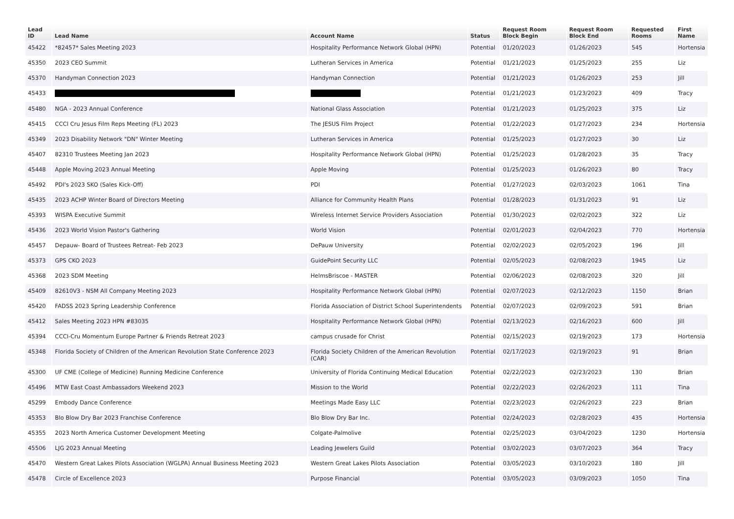| Lead ID | Lead Name | Account Name | Status | Request Room Block Begin | Request Room Block End | Requested Rooms | First Name |
| --- | --- | --- | --- | --- | --- | --- | --- |
| 45422 | *82457* Sales Meeting 2023 | Hospitality Performance Network Global (HPN) | Potential | 01/20/2023 | 01/26/2023 | 545 | Hortensia |
| 45350 | 2023 CEO Summit | Lutheran Services in America | Potential | 01/21/2023 | 01/25/2023 | 255 | Liz |
| 45370 | Handyman Connection 2023 | Handyman Connection | Potential | 01/21/2023 | 01/26/2023 | 253 | Jill |
| 45433 | | | Potential | 01/21/2023 | 01/23/2023 | 409 | Tracy |
| 45480 | NGA - 2023 Annual Conference | National Glass Association | Potential | 01/21/2023 | 01/25/2023 | 375 | Liz |
| 45415 | CCCI Cru Jesus Film Reps Meeting (FL) 2023 | The JESUS Film Project | Potential | 01/22/2023 | 01/27/2023 | 234 | Hortensia |
| 45349 | 2023 Disability Network "DN" Winter Meeting | Lutheran Services in America | Potential | 01/25/2023 | 01/27/2023 | 30 | Liz |
| 45407 | 82310 Trustees Meeting Jan 2023 | Hospitality Performance Network Global (HPN) | Potential | 01/25/2023 | 01/28/2023 | 35 | Tracy |
| 45448 | Apple Moving 2023 Annual Meeting | Apple Moving | Potential | 01/25/2023 | 01/26/2023 | 80 | Tracy |
| 45492 | PDI's 2023 SKO (Sales Kick-Off) | PDI | Potential | 01/27/2023 | 02/03/2023 | 1061 | Tina |
| 45435 | 2023 ACHP Winter Board of Directors Meeting | Alliance for Community Health Plans | Potential | 01/28/2023 | 01/31/2023 | 91 | Liz |
| 45393 | WISPA Executive Summit | Wireless Internet Service Providers Association | Potential | 01/30/2023 | 02/02/2023 | 322 | Liz |
| 45436 | 2023 World Vision Pastor's Gathering | World Vision | Potential | 02/01/2023 | 02/04/2023 | 770 | Hortensia |
| 45457 | Depauw- Board of Trustees Retreat- Feb 2023 | DePauw University | Potential | 02/02/2023 | 02/05/2023 | 196 | Jill |
| 45373 | GPS CKO 2023 | GuidePoint Security LLC | Potential | 02/05/2023 | 02/08/2023 | 1945 | Liz |
| 45368 | 2023 SDM Meeting | HelmsBriscoe - MASTER | Potential | 02/06/2023 | 02/08/2023 | 320 | Jill |
| 45409 | 82610V3 - NSM All Company Meeting 2023 | Hospitality Performance Network Global (HPN) | Potential | 02/07/2023 | 02/12/2023 | 1150 | Brian |
| 45420 | FADSS 2023 Spring Leadership Conference | Florida Association of District School Superintendents | Potential | 02/07/2023 | 02/09/2023 | 591 | Brian |
| 45412 | Sales Meeting 2023 HPN #83035 | Hospitality Performance Network Global (HPN) | Potential | 02/13/2023 | 02/16/2023 | 600 | Jill |
| 45394 | CCCI-Cru Momentum Europe Partner & Friends Retreat 2023 | campus crusade for Christ | Potential | 02/15/2023 | 02/19/2023 | 173 | Hortensia |
| 45348 | Florida Society of Children of the American Revolution State Conference 2023 | Florida Society Children of the American Revolution (CAR) | Potential | 02/17/2023 | 02/19/2023 | 91 | Brian |
| 45300 | UF CME (College of Medicine) Running Medicine Conference | University of Florida Continuing Medical Education | Potential | 02/22/2023 | 02/23/2023 | 130 | Brian |
| 45496 | MTW East Coast Ambassadors Weekend 2023 | Mission to the World | Potential | 02/22/2023 | 02/26/2023 | 111 | Tina |
| 45299 | Embody Dance Conference | Meetings Made Easy LLC | Potential | 02/23/2023 | 02/26/2023 | 223 | Brian |
| 45353 | Blo Blow Dry Bar 2023 Franchise Conference | Blo Blow Dry Bar Inc. | Potential | 02/24/2023 | 02/28/2023 | 435 | Hortensia |
| 45355 | 2023 North America Customer Development Meeting | Colgate-Palmolive | Potential | 02/25/2023 | 03/04/2023 | 1230 | Hortensia |
| 45506 | LJG 2023 Annual Meeting | Leading Jewelers Guild | Potential | 03/02/2023 | 03/07/2023 | 364 | Tracy |
| 45470 | Western Great Lakes Pilots Association (WGLPA) Annual Business Meeting 2023 | Western Great Lakes Pilots Association | Potential | 03/05/2023 | 03/10/2023 | 180 | Jill |
| 45478 | Circle of Excellence 2023 | Purpose Financial | Potential | 03/05/2023 | 03/09/2023 | 1050 | Tina |